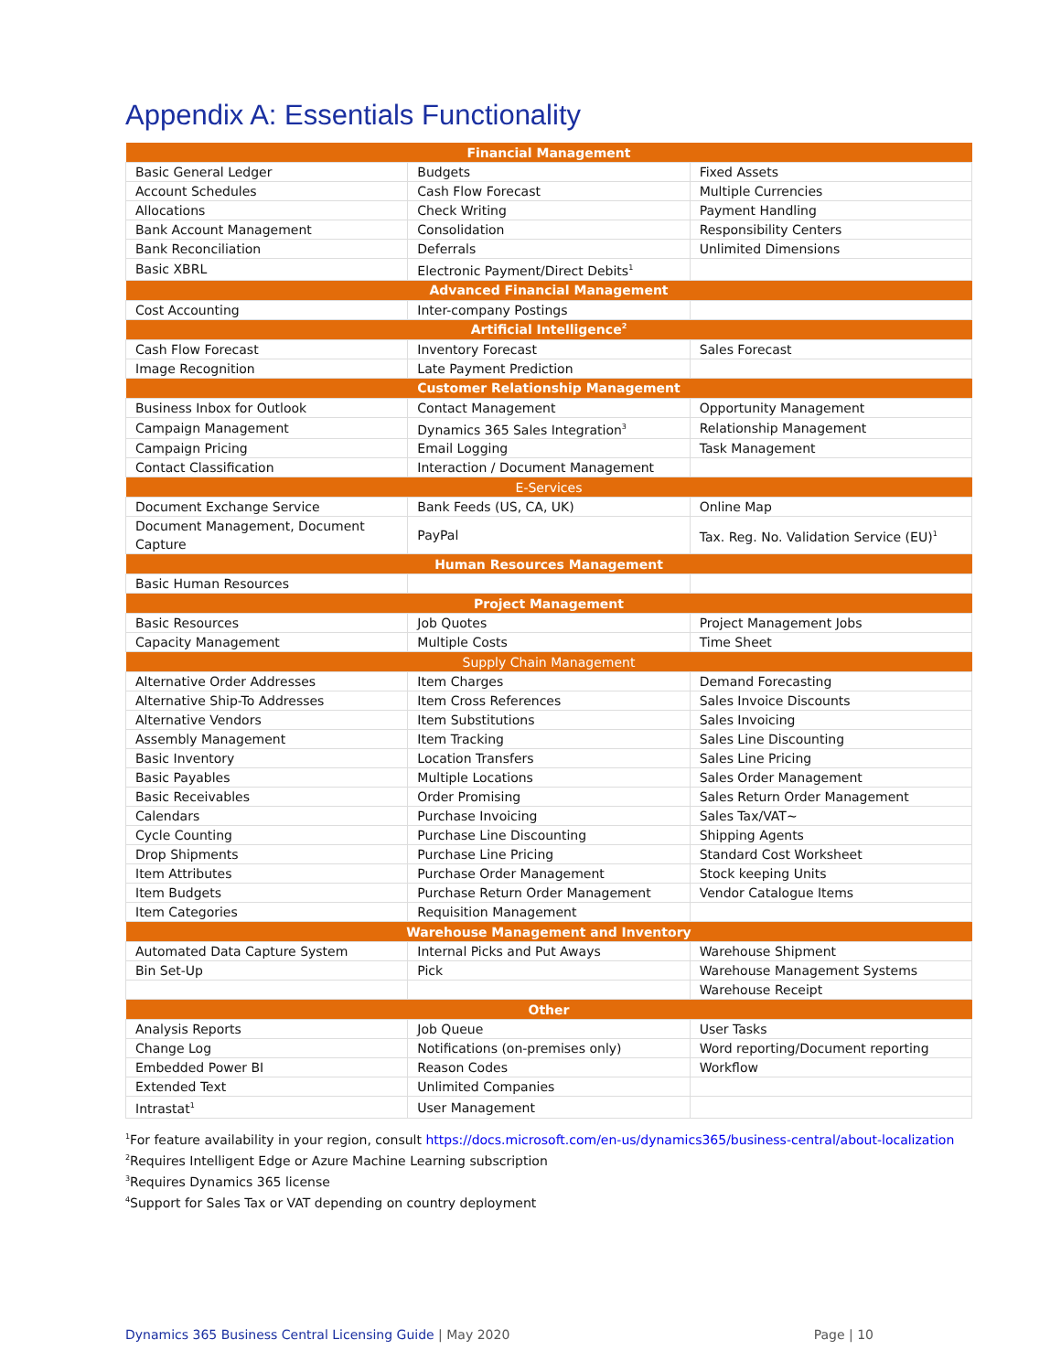Appendix A: Essentials Functionality
| Financial Management | | |
| --- | --- | --- |
| Basic General Ledger | Budgets | Fixed Assets |
| Account Schedules | Cash Flow Forecast | Multiple Currencies |
| Allocations | Check Writing | Payment Handling |
| Bank Account Management | Consolidation | Responsibility Centers |
| Bank Reconciliation | Deferrals | Unlimited Dimensions |
| Basic XBRL | Electronic Payment/Direct Debits<sup>1</sup> | |
| Advanced Financial Management | | |
| Cost Accounting | Inter-company Postings | |
| Artificial Intelligence<sup>2</sup> | | |
| Cash Flow Forecast | Inventory Forecast | Sales Forecast |
| Image Recognition | Late Payment Prediction | |
| Customer Relationship Management | | |
| Business Inbox for Outlook | Contact Management | Opportunity Management |
| Campaign Management | Dynamics 365 Sales Integration<sup>3</sup> | Relationship Management |
| Campaign Pricing | Email Logging | Task Management |
| Contact Classification | Interaction / Document Management | |
| E-Services | | |
| Document Exchange Service | Bank Feeds (US, CA, UK) | Online Map |
| Document Management, Document Capture | PayPal | Tax. Reg. No. Validation Service (EU)<sup>1</sup> |
| Human Resources Management | | |
| Basic Human Resources | | |
| Project Management | | |
| Basic Resources | Job Quotes | Project Management Jobs |
| Capacity Management | Multiple Costs | Time Sheet |
| Supply Chain Management | | |
| Alternative Order Addresses | Item Charges | Demand Forecasting |
| Alternative Ship-To Addresses | Item Cross References | Sales Invoice Discounts |
| Alternative Vendors | Item Substitutions | Sales Invoicing |
| Assembly Management | Item Tracking | Sales Line Discounting |
| Basic Inventory | Location Transfers | Sales Line Pricing |
| Basic Payables | Multiple Locations | Sales Order Management |
| Basic Receivables | Order Promising | Sales Return Order Management |
| Calendars | Purchase Invoicing | Sales Tax/VAT~ |
| Cycle Counting | Purchase Line Discounting | Shipping Agents |
| Drop Shipments | Purchase Line Pricing | Standard Cost Worksheet |
| Item Attributes | Purchase Order Management | Stock keeping Units |
| Item Budgets | Purchase Return Order Management | Vendor Catalogue Items |
| Item Categories | Requisition Management | |
| Warehouse Management and Inventory | | |
| Automated Data Capture System | Internal Picks and Put Aways | Warehouse Shipment |
| Bin Set-Up | Pick | Warehouse Management Systems |
| | | Warehouse Receipt |
| Other | | |
| Analysis Reports | Job Queue | User Tasks |
| Change Log | Notifications (on-premises only) | Word reporting/Document reporting |
| Embedded Power BI | Reason Codes | Workflow |
| Extended Text | Unlimited Companies | |
| Intrastat<sup>1</sup> | User Management | |
<sup>1</sup> For feature availability in your region, consult https://docs.microsoft.com/en-us/dynamics365/business-central/about-localization
<sup>2</sup> Requires Intelligent Edge or Azure Machine Learning subscription
<sup>3</sup> Requires Dynamics 365 license
<sup>4</sup> Support for Sales Tax or VAT depending on country deployment
Dynamics 365 Business Central Licensing Guide | May 2020 Page | 10